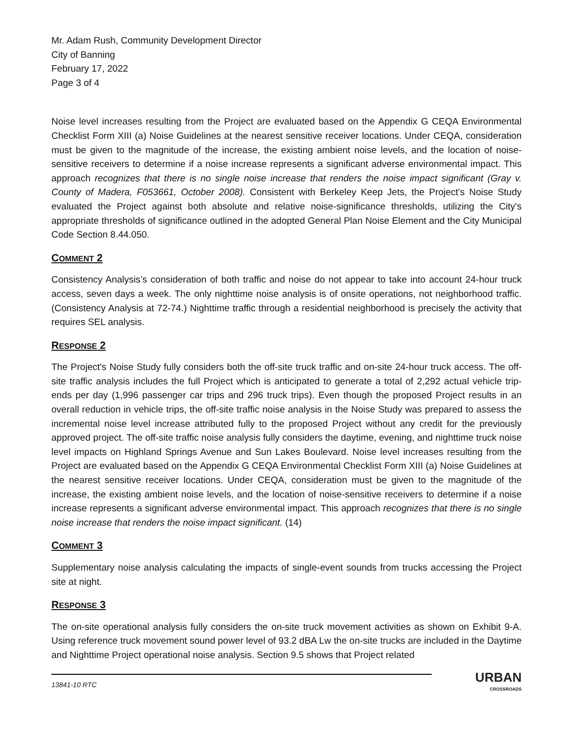Mr. Adam Rush, Community Development Director
City of Banning
February 17, 2022
Page 3 of 4
Noise level increases resulting from the Project are evaluated based on the Appendix G CEQA Environmental Checklist Form XIII (a) Noise Guidelines at the nearest sensitive receiver locations. Under CEQA, consideration must be given to the magnitude of the increase, the existing ambient noise levels, and the location of noise-sensitive receivers to determine if a noise increase represents a significant adverse environmental impact. This approach recognizes that there is no single noise increase that renders the noise impact significant (Gray v. County of Madera, F053661, October 2008). Consistent with Berkeley Keep Jets, the Project's Noise Study evaluated the Project against both absolute and relative noise-significance thresholds, utilizing the City's appropriate thresholds of significance outlined in the adopted General Plan Noise Element and the City Municipal Code Section 8.44.050.
COMMENT 2
Consistency Analysis’s consideration of both traffic and noise do not appear to take into account 24-hour truck access, seven days a week. The only nighttime noise analysis is of onsite operations, not neighborhood traffic. (Consistency Analysis at 72-74.) Nighttime traffic through a residential neighborhood is precisely the activity that requires SEL analysis.
RESPONSE 2
The Project's Noise Study fully considers both the off-site truck traffic and on-site 24-hour truck access. The off-site traffic analysis includes the full Project which is anticipated to generate a total of 2,292 actual vehicle trip-ends per day (1,996 passenger car trips and 296 truck trips). Even though the proposed Project results in an overall reduction in vehicle trips, the off-site traffic noise analysis in the Noise Study was prepared to assess the incremental noise level increase attributed fully to the proposed Project without any credit for the previously approved project. The off-site traffic noise analysis fully considers the daytime, evening, and nighttime truck noise level impacts on Highland Springs Avenue and Sun Lakes Boulevard. Noise level increases resulting from the Project are evaluated based on the Appendix G CEQA Environmental Checklist Form XIII (a) Noise Guidelines at the nearest sensitive receiver locations. Under CEQA, consideration must be given to the magnitude of the increase, the existing ambient noise levels, and the location of noise-sensitive receivers to determine if a noise increase represents a significant adverse environmental impact. This approach recognizes that there is no single noise increase that renders the noise impact significant. (14)
COMMENT 3
Supplementary noise analysis calculating the impacts of single-event sounds from trucks accessing the Project site at night.
RESPONSE 3
The on-site operational analysis fully considers the on-site truck movement activities as shown on Exhibit 9-A. Using reference truck movement sound power level of 93.2 dBA Lw the on-site trucks are included in the Daytime and Nighttime Project operational noise analysis. Section 9.5 shows that Project related
13841-10 RTC
URBAN
CROSSROADS